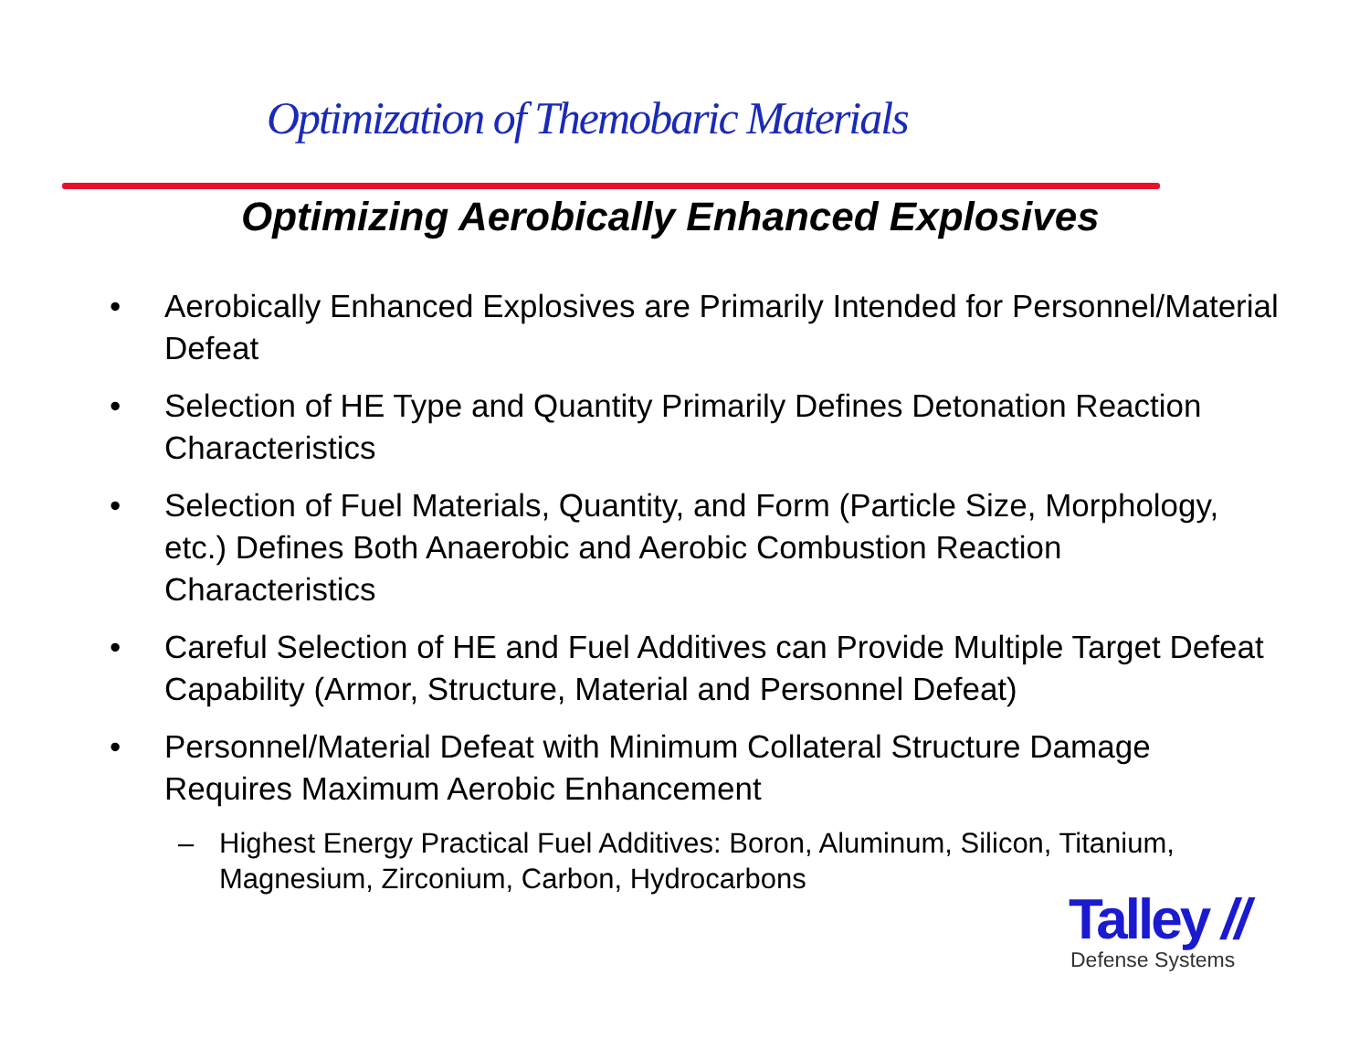Optimization of Themobaric Materials
Optimizing Aerobically Enhanced Explosives
• Aerobically Enhanced Explosives are Primarily Intended for Personnel/Material Defeat
• Selection of HE Type and Quantity Primarily Defines Detonation Reaction Characteristics
• Selection of Fuel Materials, Quantity, and Form (Particle Size, Morphology, etc.) Defines Both Anaerobic and Aerobic Combustion Reaction Characteristics
• Careful Selection of HE and Fuel Additives can Provide Multiple Target Defeat Capability (Armor, Structure, Material and Personnel Defeat)
• Personnel/Material Defeat with Minimum Collateral Structure Damage Requires Maximum Aerobic Enhancement
– Highest Energy Practical Fuel Additives: Boron, Aluminum, Silicon, Titanium, Magnesium, Zirconium, Carbon, Hydrocarbons
Talley //
Defense Systems